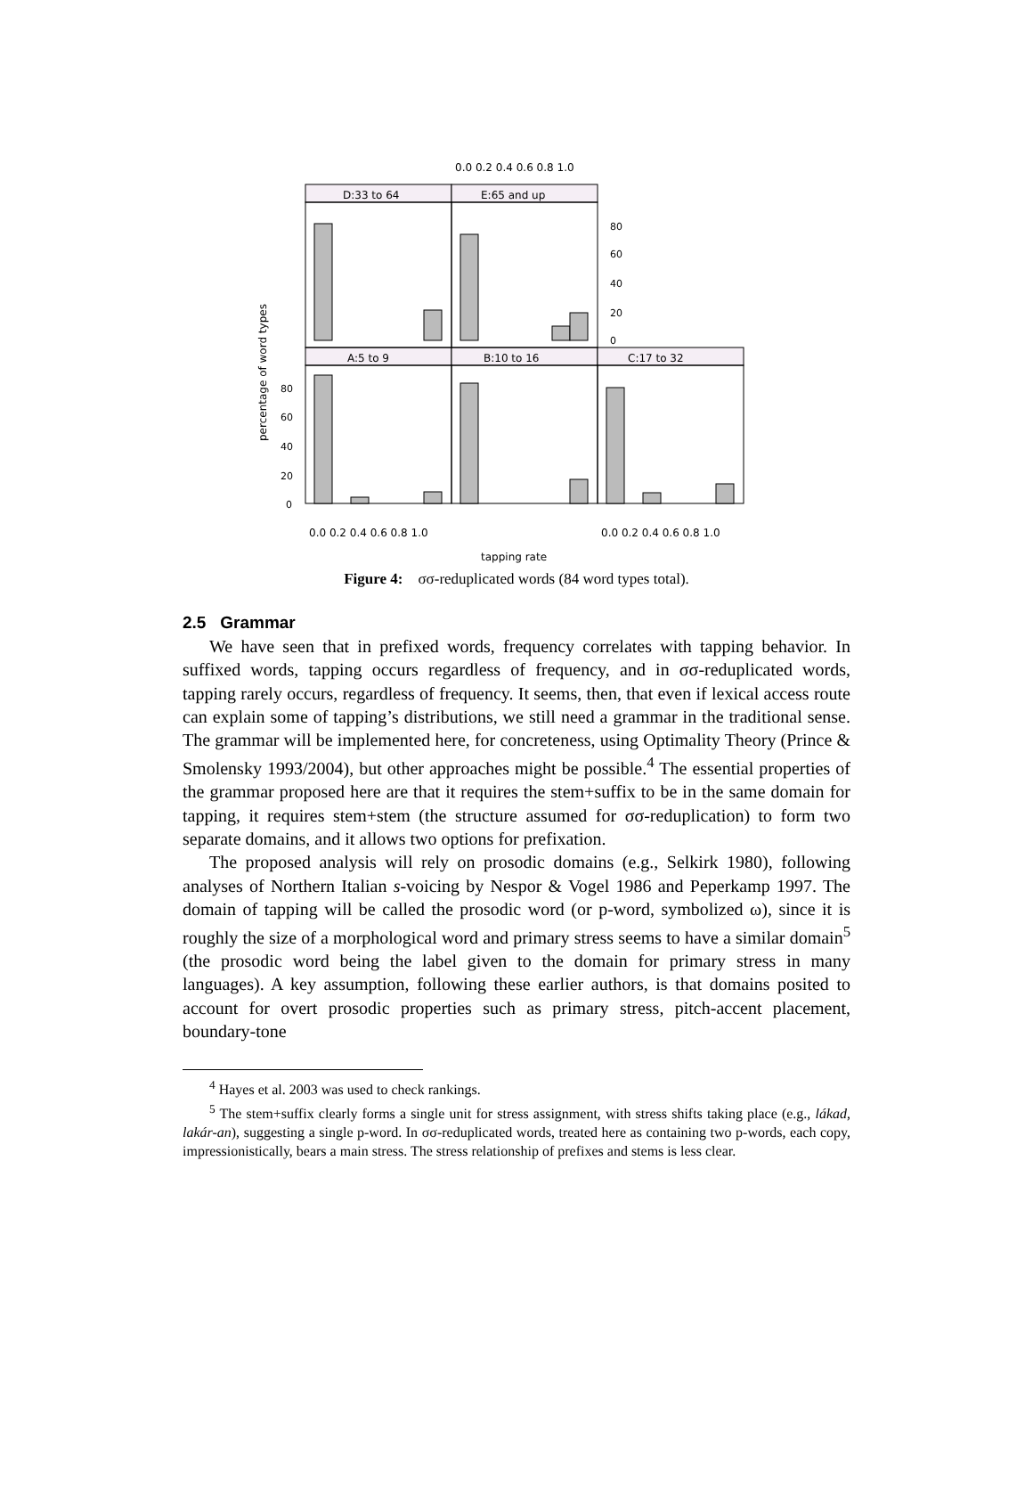0.0 0.2 0.4 0.6 0.8 1.0
D:33 to 64
E:65 and up
A:5 to 9
B:10 to 16
C:17 to 32
80
60
40
20
0
80
60
40
20
0
0.0 0.2 0.4 0.6 0.8 1.0
0.0 0.2 0.4 0.6 0.8 1.0
tapping rate
percentage of word types
Figure 4: σσ-reduplicated words (84 word types total).
2.5 Grammar
We have seen that in prefixed words, frequency correlates with tapping behavior. In suffixed words, tapping occurs regardless of frequency, and in σσ-reduplicated words, tapping rarely occurs, regardless of frequency. It seems, then, that even if lexical access route can explain some of tapping’s distributions, we still need a grammar in the traditional sense. The grammar will be implemented here, for concreteness, using Optimality Theory (Prince & Smolensky 1993/2004), but other approaches might be possible.<sup>4</sup> The essential properties of the grammar proposed here are that it requires the stem+suffix to be in the same domain for tapping, it requires stem+stem (the structure assumed for σσ-reduplication) to form two separate domains, and it allows two options for prefixation.
The proposed analysis will rely on prosodic domains (e.g., Selkirk 1980), following analyses of Northern Italian s-voicing by Nespor & Vogel 1986 and Peperkamp 1997. The domain of tapping will be called the prosodic word (or p-word, symbolized ω), since it is roughly the size of a morphological word and primary stress seems to have a similar domain<sup>5</sup> (the prosodic word being the label given to the domain for primary stress in many languages). A key assumption, following these earlier authors, is that domains posited to account for overt prosodic properties such as primary stress, pitch-accent placement, boundary-tone
<sup>4</sup> Hayes et al. 2003 was used to check rankings.
<sup>5</sup> The stem+suffix clearly forms a single unit for stress assignment, with stress shifts taking place (e.g., lákad, lakár-an), suggesting a single p-word. In σσ-reduplicated words, treated here as containing two p-words, each copy, impressionistically, bears a main stress. The stress relationship of prefixes and stems is less clear.